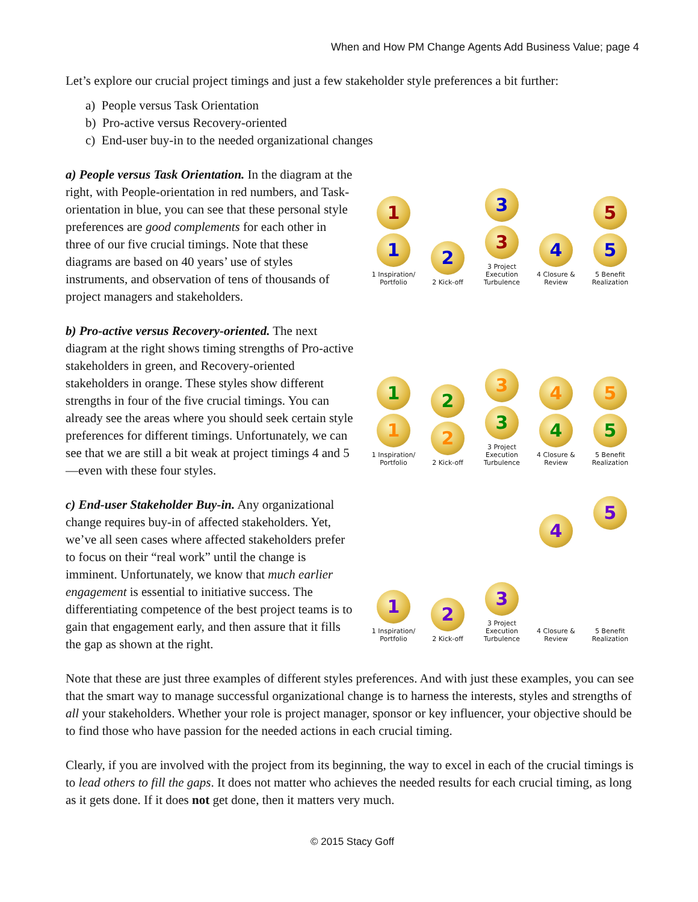When and How PM Change Agents Add Business Value; page 4
Let’s explore our crucial project timings and just a few stakeholder style preferences a bit further:
a) People versus Task Orientation
b) Pro-active versus Recovery-oriented
c) End-user buy-in to the needed organizational changes
a) People versus Task Orientation. In the diagram at the right, with People-orientation in red numbers, and Task-orientation in blue, you can see that these personal style preferences are good complements for each other in three of our five crucial timings. Note that these diagrams are based on 40 years’ use of styles instruments, and observation of tens of thousands of project managers and stakeholders.
1
1
1 Inspiration/
Portfolio
2
2 Kick-off
3
3
3 Project
Execution
Turbulence
4
4 Closure &
Review
5
5
5 Benefit
Realization
b) Pro-active versus Recovery-oriented. The next diagram at the right shows timing strengths of Pro-active stakeholders in green, and Recovery-oriented stakeholders in orange. These styles show different strengths in four of the five crucial timings. You can already see the areas where you should seek certain style preferences for different timings. Unfortunately, we can see that we are still a bit weak at project timings 4 and 5—even with these four styles.
1
1
1 Inspiration/
Portfolio
2
2
2 Kick-off
3
3
3 Project
Execution
Turbulence
4
4
4 Closure &
Review
5
5
5 Benefit
Realization
c) End-user Stakeholder Buy-in. Any organizational change requires buy-in of affected stakeholders. Yet, we’ve all seen cases where affected stakeholders prefer to focus on their “real work” until the change is imminent. Unfortunately, we know that much earlier engagement is essential to initiative success. The differentiating competence of the best project teams is to gain that engagement early, and then assure that it fills the gap as shown at the right.
1
1 Inspiration/
Portfolio
2
2 Kick-off
3
3 Project
Execution
Turbulence
4
4 Closure &
Review
5
5 Benefit
Realization
Note that these are just three examples of different styles preferences. And with just these examples, you can see that the smart way to manage successful organizational change is to harness the interests, styles and strengths of all your stakeholders. Whether your role is project manager, sponsor or key influencer, your objective should be to find those who have passion for the needed actions in each crucial timing.
Clearly, if you are involved with the project from its beginning, the way to excel in each of the crucial timings is to lead others to fill the gaps. It does not matter who achieves the needed results for each crucial timing, as long as it gets done. If it does not get done, then it matters very much.
© 2015 Stacy Goff